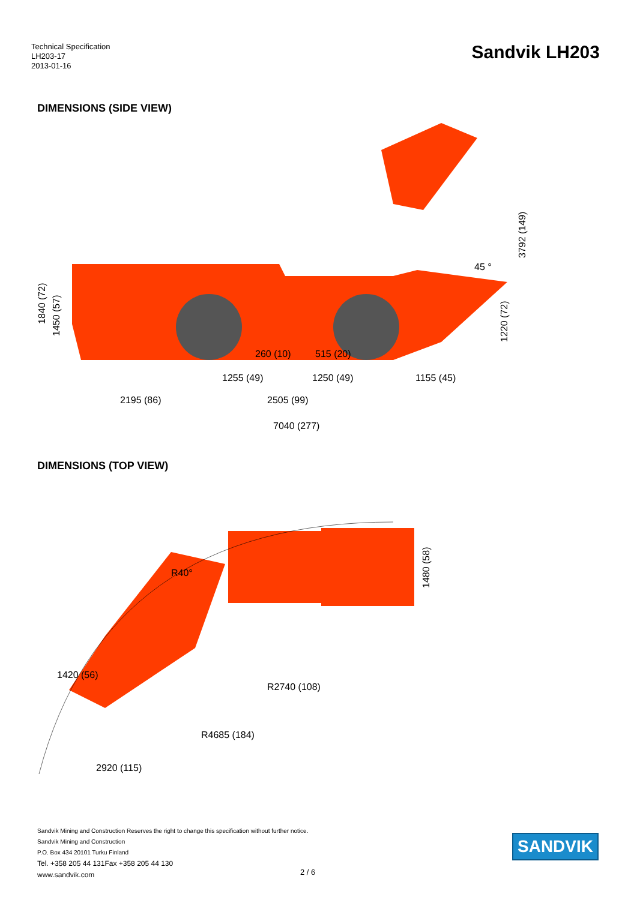Technical Specification
LH203-17
2013-01-16
Sandvik LH203
DIMENSIONS (SIDE VIEW)
1255 (49)
1250 (49)
1155 (45)
2195 (86)
2505 (99)
7040 (277)
1840 (72)
1450 (57)
1220 (72)
3792 (149)
45 °
260 (10)
515 (20)
DIMENSIONS (TOP VIEW)
1480 (58)
R40°
1420 (56)
R2740 (108)
R4685 (184)
2920 (115)
Sandvik Mining and Construction Reserves the right to change this specification without further notice.
Sandvik Mining and Construction
P.O. Box 434 20101 Turku Finland
Tel. +358 205 44 131Fax +358 205 44 130
www.sandvik.com
2 / 6
SANDVIK